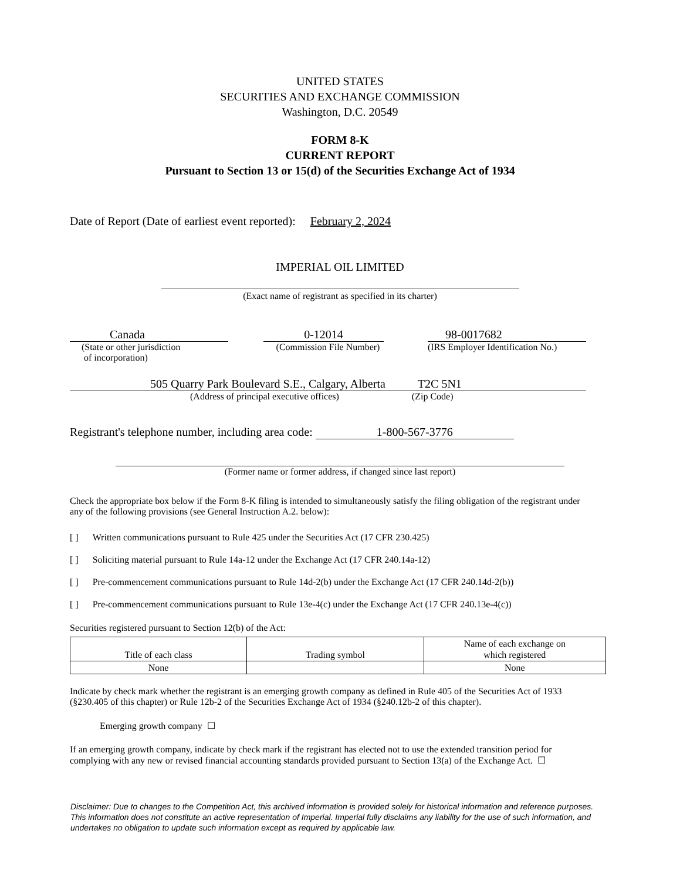UNITED STATES
SECURITIES AND EXCHANGE COMMISSION
Washington, D.C. 20549
FORM 8-K
CURRENT REPORT
Pursuant to Section 13 or 15(d) of the Securities Exchange Act of 1934
Date of Report (Date of earliest event reported): February 2, 2024
IMPERIAL OIL LIMITED
(Exact name of registrant as specified in its charter)
Canada
(State or other jurisdiction
of incorporation)
0-12014
(Commission File Number)
98-0017682
(IRS Employer Identification No.)
505 Quarry Park Boulevard S.E., Calgary, Alberta T2C 5N1
(Address of principal executive offices) (Zip Code)
Registrant's telephone number, including area code: 1-800-567-3776
(Former name or former address, if changed since last report)
Check the appropriate box below if the Form 8-K filing is intended to simultaneously satisfy the filing obligation of the registrant under any of the following provisions (see General Instruction A.2. below):
[ ] Written communications pursuant to Rule 425 under the Securities Act (17 CFR 230.425)
[ ] Soliciting material pursuant to Rule 14a-12 under the Exchange Act (17 CFR 240.14a-12)
[ ] Pre-commencement communications pursuant to Rule 14d-2(b) under the Exchange Act (17 CFR 240.14d-2(b))
[ ] Pre-commencement communications pursuant to Rule 13e-4(c) under the Exchange Act (17 CFR 240.13e-4(c))
Securities registered pursuant to Section 12(b) of the Act:
| Title of each class | Trading symbol | Name of each exchange on which registered |
| --- | --- | --- |
| None | | None |
Indicate by check mark whether the registrant is an emerging growth company as defined in Rule 405 of the Securities Act of 1933 (§230.405 of this chapter) or Rule 12b-2 of the Securities Exchange Act of 1934 (§240.12b-2 of this chapter).
Emerging growth company ☐
If an emerging growth company, indicate by check mark if the registrant has elected not to use the extended transition period for complying with any new or revised financial accounting standards provided pursuant to Section 13(a) of the Exchange Act. ☐
Disclaimer: Due to changes to the Competition Act, this archived information is provided solely for historical information and reference purposes. This information does not constitute an active representation of Imperial. Imperial fully disclaims any liability for the use of such information, and undertakes no obligation to update such information except as required by applicable law.